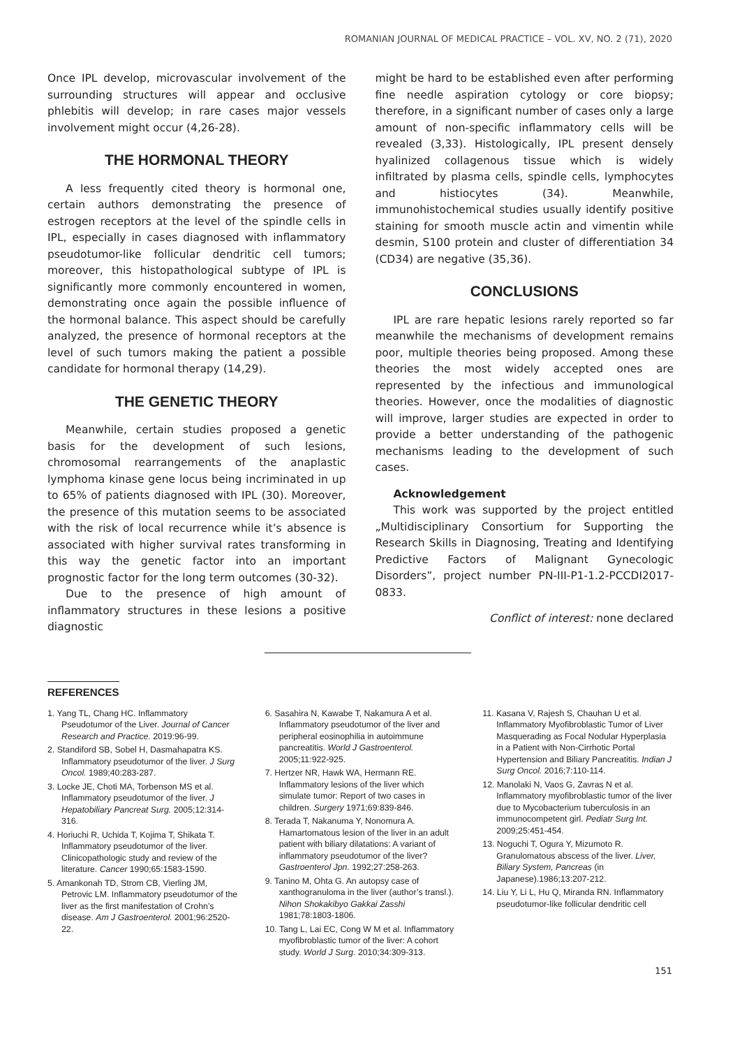ROMANIAN JOURNAL OF MEDICAL PRACTICE – VOL. XV, NO. 2 (71), 2020
Once IPL develop, microvascular involvement of the surrounding structures will appear and occlusive phlebitis will develop; in rare cases major vessels involvement might occur (4,26-28).
THE HORMONAL THEORY
A less frequently cited theory is hormonal one, certain authors demonstrating the presence of estrogen receptors at the level of the spindle cells in IPL, especially in cases diagnosed with inflammatory pseudotumor-like follicular dendritic cell tumors; moreover, this histopathological subtype of IPL is significantly more commonly encountered in women, demonstrating once again the possible influence of the hormonal balance. This aspect should be carefully analyzed, the presence of hormonal receptors at the level of such tumors making the patient a possible candidate for hormonal therapy (14,29).
THE GENETIC THEORY
Meanwhile, certain studies proposed a genetic basis for the development of such lesions, chromosomal rearrangements of the anaplastic lymphoma kinase gene locus being incriminated in up to 65% of patients diagnosed with IPL (30). Moreover, the presence of this mutation seems to be associated with the risk of local recurrence while it’s absence is associated with higher survival rates transforming in this way the genetic factor into an important prognostic factor for the long term outcomes (30-32).
Due to the presence of high amount of inflammatory structures in these lesions a positive diagnostic
might be hard to be established even after performing fine needle aspiration cytology or core biopsy; therefore, in a significant number of cases only a large amount of non-specific inflammatory cells will be revealed (3,33). Histologically, IPL present densely hyalinized collagenous tissue which is widely infiltrated by plasma cells, spindle cells, lymphocytes and histiocytes (34). Meanwhile, immunohistochemical studies usually identify positive staining for smooth muscle actin and vimentin while desmin, S100 protein and cluster of differentiation 34 (CD34) are negative (35,36).
CONCLUSIONS
IPL are rare hepatic lesions rarely reported so far meanwhile the mechanisms of development remains poor, multiple theories being proposed. Among these theories the most widely accepted ones are represented by the infectious and immunological theories. However, once the modalities of diagnostic will improve, larger studies are expected in order to provide a better understanding of the pathogenic mechanisms leading to the development of such cases.
Acknowledgement
This work was supported by the project entitled „Multidisciplinary Consortium for Supporting the Research Skills in Diagnosing, Treating and Identifying Predictive Factors of Malignant Gynecologic Disorders”, project number PN-III-P1-1.2-PCCDI2017-0833.
Conflict of interest: none declared
REFERENCES
1. Yang TL, Chang HC. Inflammatory Pseudotumor of the Liver. Journal of Cancer Research and Practice. 2019:96-99.
2. Standiford SB, Sobel H, Dasmahapatra KS. Inflammatory pseudotumor of the liver. J Surg Oncol. 1989;40:283-287.
3. Locke JE, Choti MA, Torbenson MS et al. Inflammatory pseudotumor of the liver. J Hepatobiliary Pancreat Surg. 2005;12:314-316.
4. Horiuchi R, Uchida T, Kojima T, Shikata T. Inflammatory pseudotumor of the liver. Clinicopathologic study and review of the literature. Cancer 1990;65:1583-1590.
5. Amankonah TD, Strom CB, Vierling JM, Petrovic LM. Inflammatory pseudotumor of the liver as the first manifestation of Crohn’s disease. Am J Gastroenterol. 2001;96:2520-22.
6. Sasahira N, Kawabe T, Nakamura A et al. Inflammatory pseudotumor of the liver and peripheral eosinophilia in autoimmune pancreatitis. World J Gastroenterol. 2005;11:922-925.
7. Hertzer NR, Hawk WA, Hermann RE. Inflammatory lesions of the liver which simulate tumor: Report of two cases in children. Surgery 1971;69:839-846.
8. Terada T, Nakanuma Y, Nonomura A. Hamartomatous lesion of the liver in an adult patient with biliary dilatations: A variant of inflammatory pseudotumor of the liver? Gastroenterol Jpn. 1992;27:258-263.
9. Tanino M, Ohta G. An autopsy case of xanthogranuloma in the liver (author’s transl.). Nihon Shokakibyo Gakkai Zasshi 1981;78:1803-1806.
10. Tang L, Lai EC, Cong W M et al. Inflammatory myofibroblastic tumor of the liver: A cohort study. World J Surg. 2010;34:309-313.
11. Kasana V, Rajesh S, Chauhan U et al. Inflammatory Myofibroblastic Tumor of Liver Masquerading as Focal Nodular Hyperplasia in a Patient with Non-Cirrhotic Portal Hypertension and Biliary Pancreatitis. Indian J Surg Oncol. 2016;7:110-114.
12. Manolaki N, Vaos G, Zavras N et al. Inflammatory myofibroblastic tumor of the liver due to Mycobacterium tuberculosis in an immunocompetent girl. Pediatr Surg Int. 2009;25:451-454.
13. Noguchi T, Ogura Y, Mizumoto R. Granulomatous abscess of the liver. Liver, Biliary System, Pancreas (in Japanese).1986;13:207-212.
14. Liu Y, Li L, Hu Q, Miranda RN. Inflammatory pseudotumor-like follicular dendritic cell
151